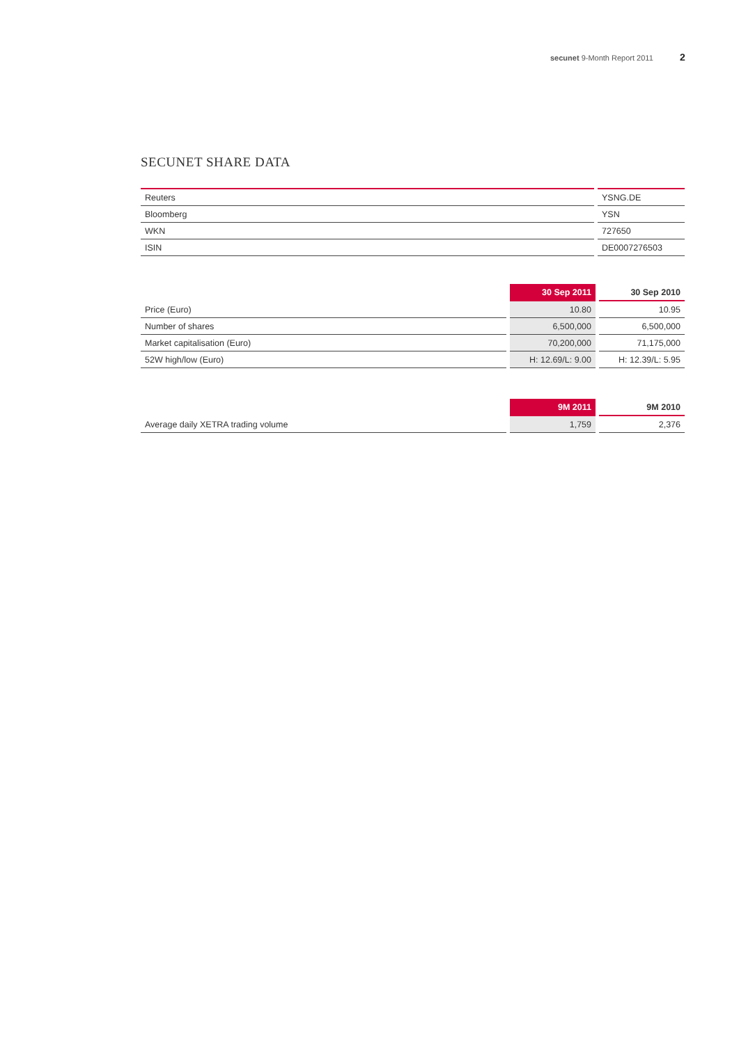secunet 9-Month Report 2011 2
SECUNET SHARE DATA
| Reuters | YSNG.DE |
| Bloomberg | YSN |
| WKN | 727650 |
| ISIN | DE0007276503 |
| | 30 Sep 2011 | 30 Sep 2010 |
| --- | --- | --- |
| Price (Euro) | 10.80 | 10.95 |
| Number of shares | 6,500,000 | 6,500,000 |
| Market capitalisation (Euro) | 70,200,000 | 71,175,000 |
| 52W high/low (Euro) | H: 12.69/L: 9.00 | H: 12.39/L: 5.95 |
| | 9M 2011 | 9M 2010 |
| --- | --- | --- |
| Average daily XETRA trading volume | 1,759 | 2,376 |